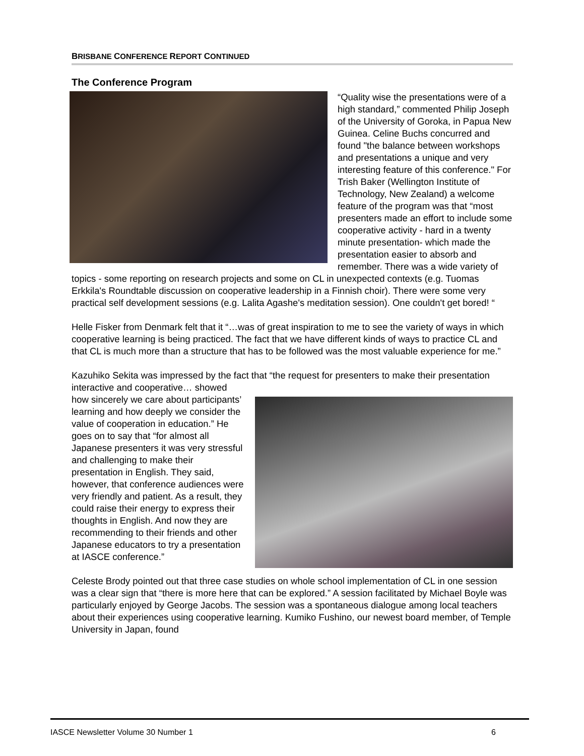BRISBANE CONFERENCE REPORT CONTINUED
The Conference Program
“Quality wise the presentations were of a high standard,” commented Philip Joseph of the University of Goroka, in Papua New Guinea. Celine Buchs concurred and found "the balance between workshops and presentations a unique and very interesting feature of this conference." For Trish Baker (Wellington Institute of Technology, New Zealand) a welcome feature of the program was that “most presenters made an effort to include some cooperative activity - hard in a twenty minute presentation- which made the presentation easier to absorb and remember. There was a wide variety of topics - some reporting on research projects and some on CL in unexpected contexts (e.g. Tuomas Erkkila's Roundtable discussion on cooperative leadership in a Finnish choir). There were some very practical self development sessions (e.g. Lalita Agashe's meditation session). One couldn't get bored! “
Helle Fisker from Denmark felt that it “…was of great inspiration to me to see the variety of ways in which cooperative learning is being practiced. The fact that we have different kinds of ways to practice CL and that CL is much more than a structure that has to be followed was the most valuable experience for me.”
Kazuhiko Sekita was impressed by the fact that “the request for presenters to make their presentation interactive and cooperative… showed how sincerely we care about participants’ learning and how deeply we consider the value of cooperation in education.” He goes on to say that “for almost all Japanese presenters it was very stressful and challenging to make their presentation in English. They said, however, that conference audiences were very friendly and patient. As a result, they could raise their energy to express their thoughts in English. And now they are recommending to their friends and other Japanese educators to try a presentation at IASCE conference.”
Celeste Brody pointed out that three case studies on whole school implementation of CL in one session was a clear sign that “there is more here that can be explored.” A session facilitated by Michael Boyle was particularly enjoyed by George Jacobs. The session was a spontaneous dialogue among local teachers about their experiences using cooperative learning. Kumiko Fushino, our newest board member, of Temple University in Japan, found
IASCE Newsletter Volume 30 Number 1 6